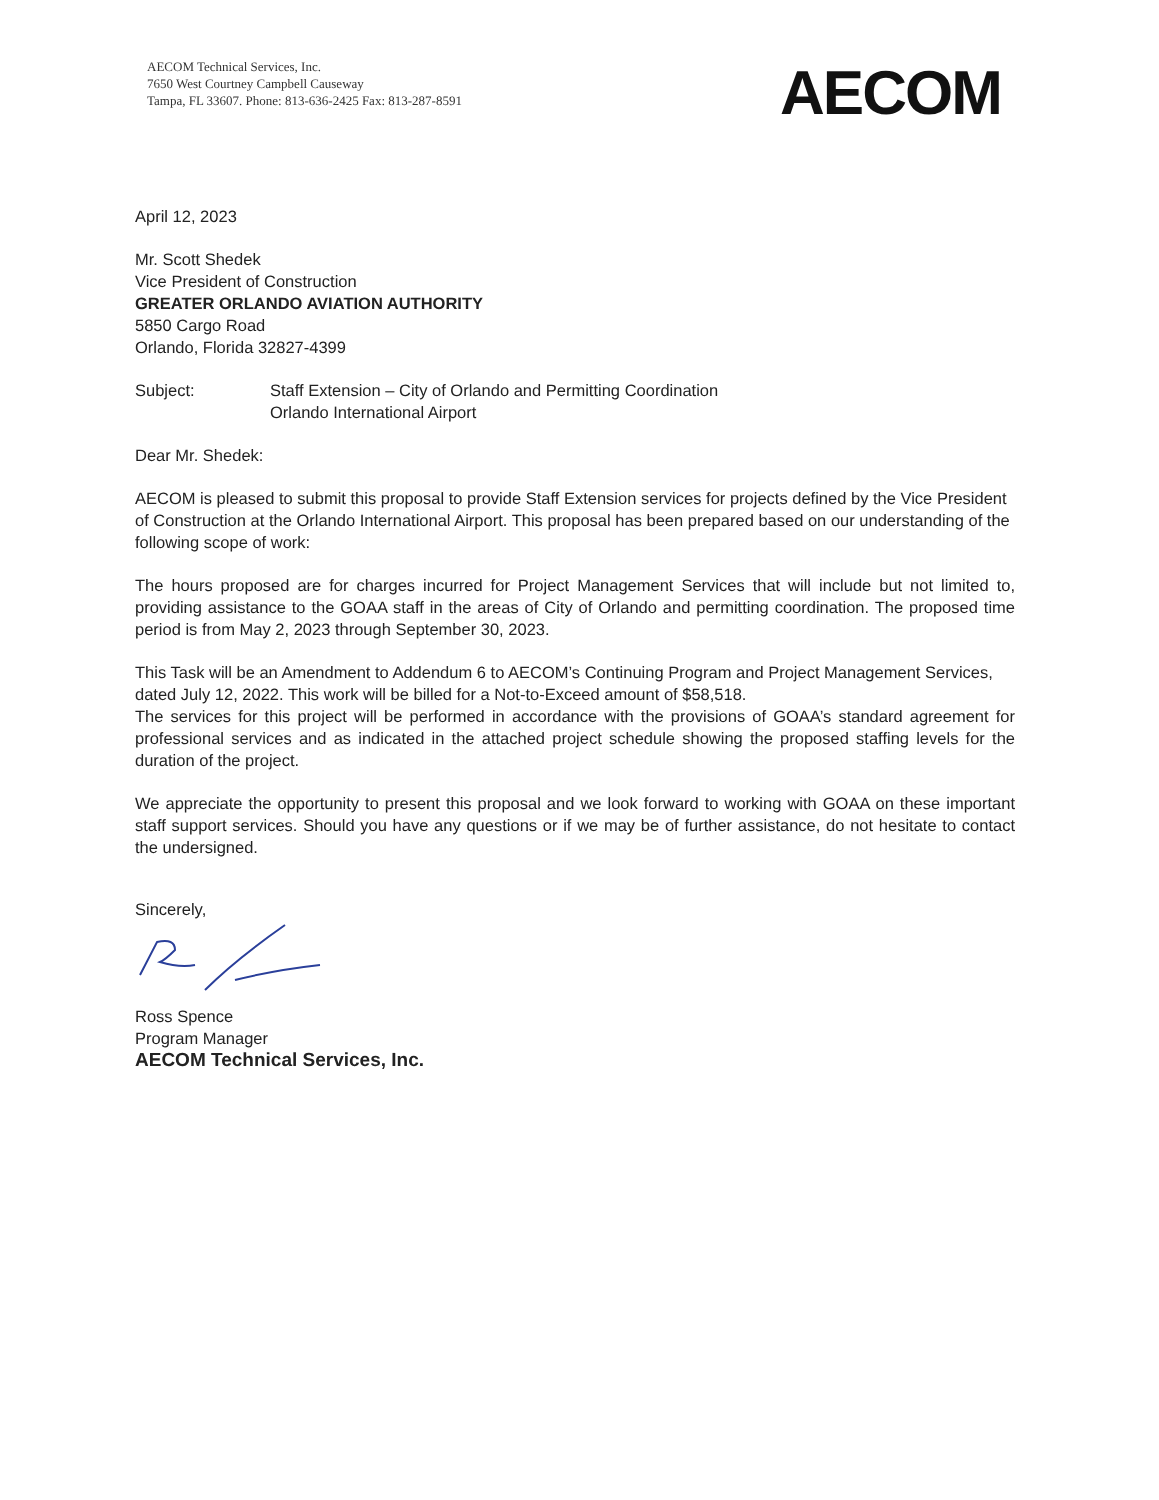AECOM Technical Services, Inc.
7650 West Courtney Campbell Causeway
Tampa, FL 33607. Phone: 813-636-2425 Fax: 813-287-8591
AECOM
April 12, 2023
Mr. Scott Shedek
Vice President of Construction
GREATER ORLANDO AVIATION AUTHORITY
5850 Cargo Road
Orlando, Florida 32827-4399
Subject: Staff Extension – City of Orlando and Permitting Coordination
Orlando International Airport
Dear Mr. Shedek:
AECOM is pleased to submit this proposal to provide Staff Extension services for projects defined by the Vice President of Construction at the Orlando International Airport. This proposal has been prepared based on our understanding of the following scope of work:
The hours proposed are for charges incurred for Project Management Services that will include but not limited to, providing assistance to the GOAA staff in the areas of City of Orlando and permitting coordination. The proposed time period is from May 2, 2023 through September 30, 2023.
This Task will be an Amendment to Addendum 6 to AECOM’s Continuing Program and Project Management Services, dated July 12, 2022. This work will be billed for a Not-to-Exceed amount of $58,518.
The services for this project will be performed in accordance with the provisions of GOAA’s standard agreement for professional services and as indicated in the attached project schedule showing the proposed staffing levels for the duration of the project.
We appreciate the opportunity to present this proposal and we look forward to working with GOAA on these important staff support services. Should you have any questions or if we may be of further assistance, do not hesitate to contact the undersigned.
Sincerely,
Ross Spence
Program Manager
AECOM Technical Services, Inc.